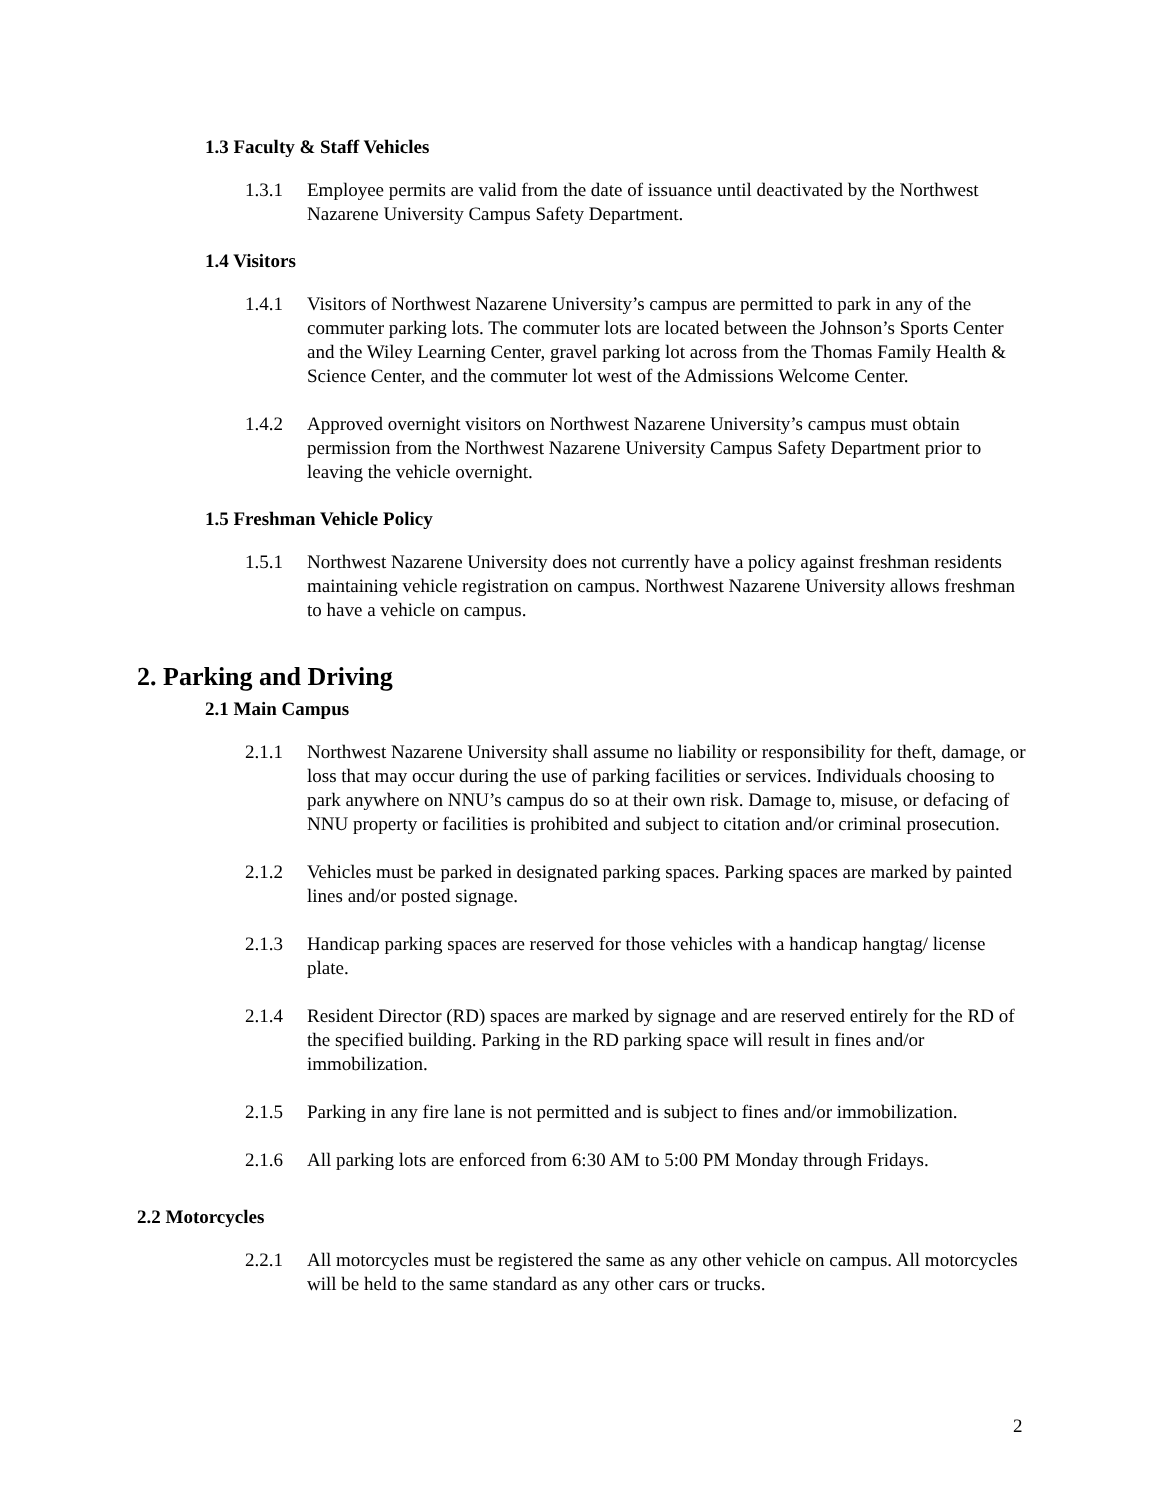1.3 Faculty & Staff Vehicles
1.3.1 Employee permits are valid from the date of issuance until deactivated by the Northwest Nazarene University Campus Safety Department.
1.4 Visitors
1.4.1 Visitors of Northwest Nazarene University’s campus are permitted to park in any of the commuter parking lots. The commuter lots are located between the Johnson’s Sports Center and the Wiley Learning Center, gravel parking lot across from the Thomas Family Health & Science Center, and the commuter lot west of the Admissions Welcome Center.
1.4.2 Approved overnight visitors on Northwest Nazarene University’s campus must obtain permission from the Northwest Nazarene University Campus Safety Department prior to leaving the vehicle overnight.
1.5 Freshman Vehicle Policy
1.5.1 Northwest Nazarene University does not currently have a policy against freshman residents maintaining vehicle registration on campus. Northwest Nazarene University allows freshman to have a vehicle on campus.
2. Parking and Driving
2.1 Main Campus
2.1.1 Northwest Nazarene University shall assume no liability or responsibility for theft, damage, or loss that may occur during the use of parking facilities or services. Individuals choosing to park anywhere on NNU’s campus do so at their own risk. Damage to, misuse, or defacing of NNU property or facilities is prohibited and subject to citation and/or criminal prosecution.
2.1.2 Vehicles must be parked in designated parking spaces. Parking spaces are marked by painted lines and/or posted signage.
2.1.3 Handicap parking spaces are reserved for those vehicles with a handicap hangtag/ license plate.
2.1.4 Resident Director (RD) spaces are marked by signage and are reserved entirely for the RD of the specified building. Parking in the RD parking space will result in fines and/or immobilization.
2.1.5 Parking in any fire lane is not permitted and is subject to fines and/or immobilization.
2.1.6 All parking lots are enforced from 6:30 AM to 5:00 PM Monday through Fridays.
2.2 Motorcycles
2.2.1 All motorcycles must be registered the same as any other vehicle on campus. All motorcycles will be held to the same standard as any other cars or trucks.
2